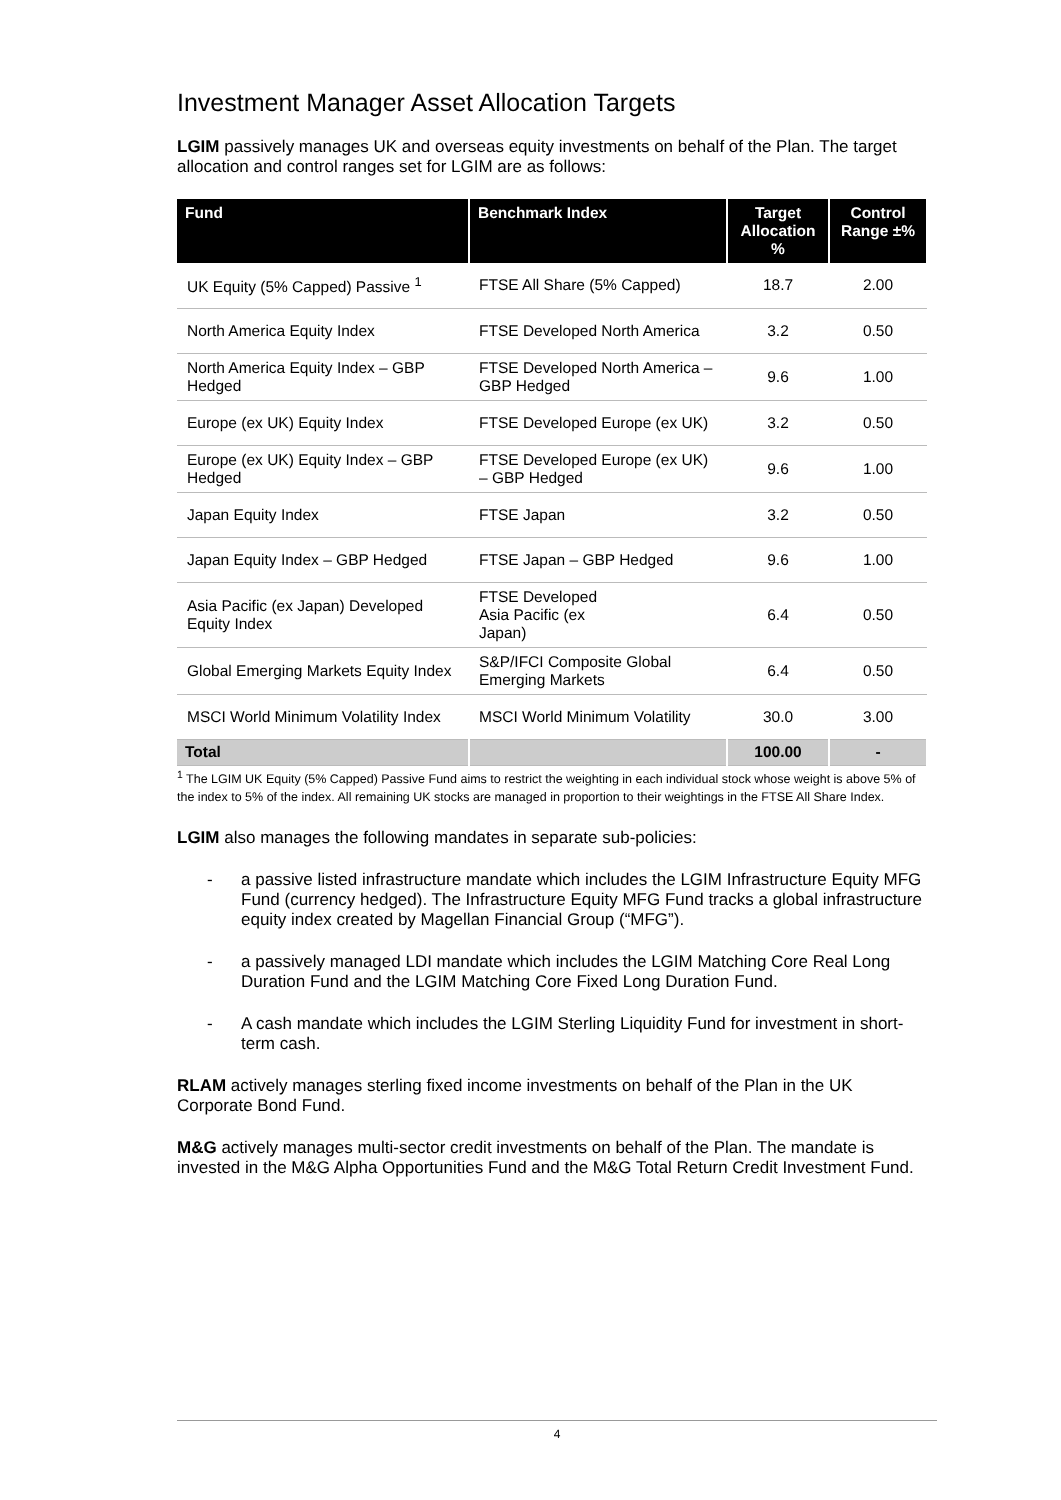Investment Manager Asset Allocation Targets
LGIM passively manages UK and overseas equity investments on behalf of the Plan. The target allocation and control ranges set for LGIM are as follows:
| Fund | Benchmark Index | Target Allocation % | Control Range ±% |
| --- | --- | --- | --- |
| UK Equity (5% Capped) Passive <sup>1</sup> | FTSE All Share (5% Capped) | 18.7 | 2.00 |
| North America Equity Index | FTSE Developed North America | 3.2 | 0.50 |
| North America Equity Index – GBP Hedged | FTSE Developed North America – GBP Hedged | 9.6 | 1.00 |
| Europe (ex UK) Equity Index | FTSE Developed Europe (ex UK) | 3.2 | 0.50 |
| Europe (ex UK) Equity Index – GBP Hedged | FTSE Developed Europe (ex UK) – GBP Hedged | 9.6 | 1.00 |
| Japan Equity Index | FTSE Japan | 3.2 | 0.50 |
| Japan Equity Index – GBP Hedged | FTSE Japan – GBP Hedged | 9.6 | 1.00 |
| Asia Pacific (ex Japan) Developed Equity Index | FTSE Developed Asia Pacific (ex Japan) | 6.4 | 0.50 |
| Global Emerging Markets Equity Index | S&P/IFCI Composite Global Emerging Markets | 6.4 | 0.50 |
| MSCI World Minimum Volatility Index | MSCI World Minimum Volatility | 30.0 | 3.00 |
| Total | | 100.00 | - |
<sup>1</sup> The LGIM UK Equity (5% Capped) Passive Fund aims to restrict the weighting in each individual stock whose weight is above 5% of the index to 5% of the index. All remaining UK stocks are managed in proportion to their weightings in the FTSE All Share Index.
LGIM also manages the following mandates in separate sub-policies:
- a passive listed infrastructure mandate which includes the LGIM Infrastructure Equity MFG Fund (currency hedged). The Infrastructure Equity MFG Fund tracks a global infrastructure equity index created by Magellan Financial Group (“MFG”).
- a passively managed LDI mandate which includes the LGIM Matching Core Real Long Duration Fund and the LGIM Matching Core Fixed Long Duration Fund.
- A cash mandate which includes the LGIM Sterling Liquidity Fund for investment in short-term cash.
RLAM actively manages sterling fixed income investments on behalf of the Plan in the UK Corporate Bond Fund.
M&G actively manages multi-sector credit investments on behalf of the Plan. The mandate is invested in the M&G Alpha Opportunities Fund and the M&G Total Return Credit Investment Fund.
4